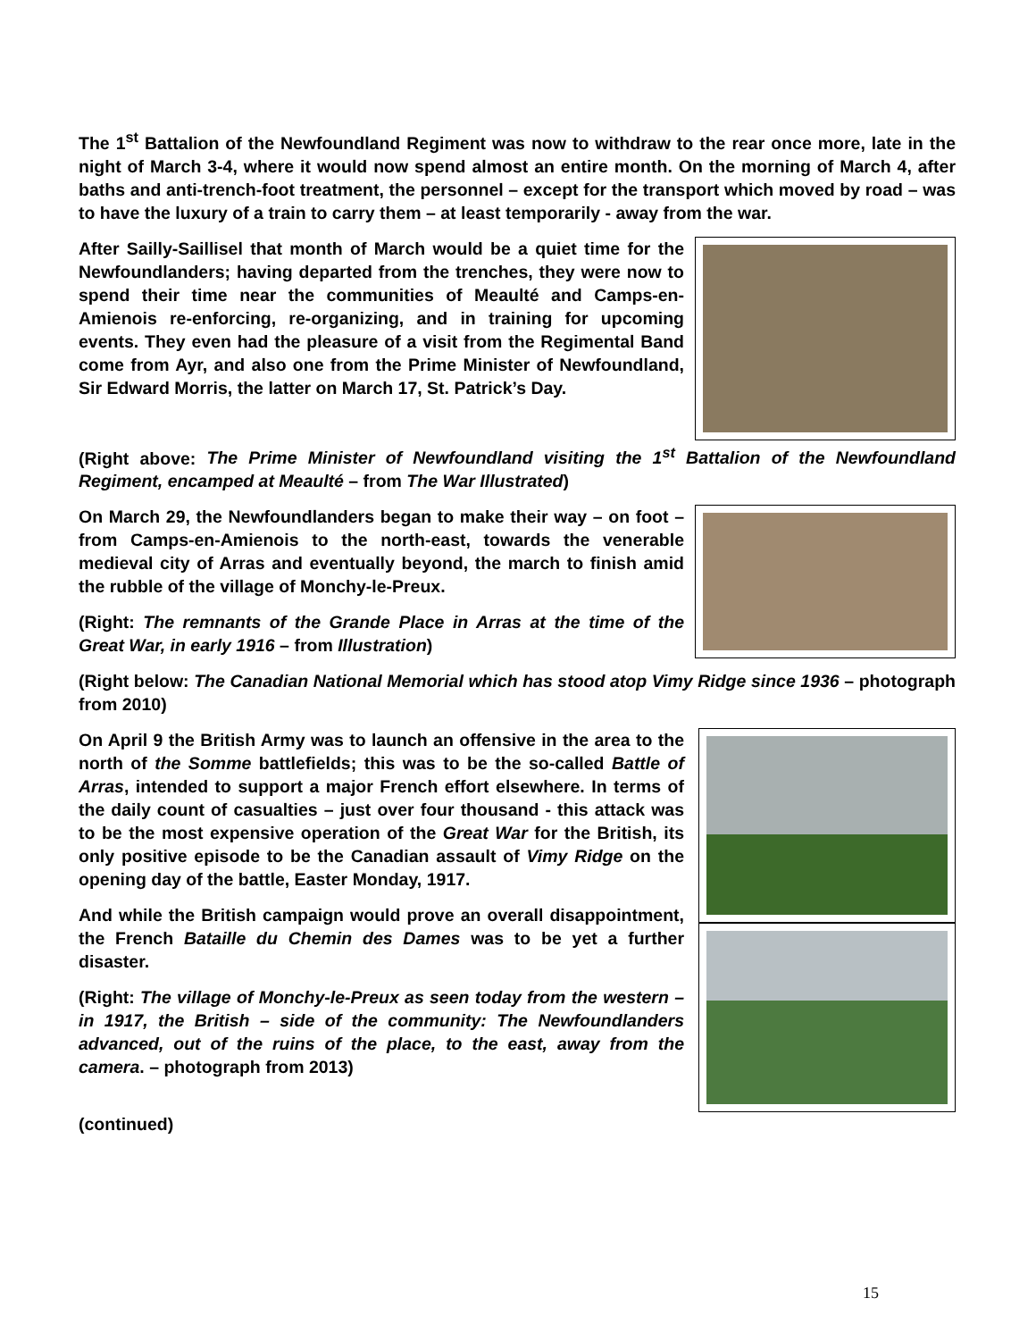The 1<sup>st</sup> Battalion of the Newfoundland Regiment was now to withdraw to the rear once more, late in the night of March 3-4, where it would now spend almost an entire month. On the morning of March 4, after baths and anti-trench-foot treatment, the personnel – except for the transport which moved by road – was to have the luxury of a train to carry them – at least temporarily - away from the war.
After Sailly-Saillisel that month of March would be a quiet time for the Newfoundlanders; having departed from the trenches, they were now to spend their time near the communities of Meaulté and Camps-en-Amienois re-enforcing, re-organizing, and in training for upcoming events. They even had the pleasure of a visit from the Regimental Band come from Ayr, and also one from the Prime Minister of Newfoundland, Sir Edward Morris, the latter on March 17, St. Patrick’s Day.
(Right above: The Prime Minister of Newfoundland visiting the 1<sup>st</sup> Battalion of the Newfoundland Regiment, encamped at Meaulté – from The War Illustrated)
On March 29, the Newfoundlanders began to make their way – on foot – from Camps-en-Amienois to the north-east, towards the venerable medieval city of Arras and eventually beyond, the march to finish amid the rubble of the village of Monchy-le-Preux.
(Right: The remnants of the Grande Place in Arras at the time of the Great War, in early 1916 – from Illustration)
(Right below: The Canadian National Memorial which has stood atop Vimy Ridge since 1936 – photograph from 2010)
On April 9 the British Army was to launch an offensive in the area to the north of the Somme battlefields; this was to be the so-called Battle of Arras, intended to support a major French effort elsewhere. In terms of the daily count of casualties – just over four thousand - this attack was to be the most expensive operation of the Great War for the British, its only positive episode to be the Canadian assault of Vimy Ridge on the opening day of the battle, Easter Monday, 1917.
And while the British campaign would prove an overall disappointment, the French Bataille du Chemin des Dames was to be yet a further disaster.
(Right: The village of Monchy-le-Preux as seen today from the western – in 1917, the British – side of the community: The Newfoundlanders advanced, out of the ruins of the place, to the east, away from the camera. – photograph from 2013)
(continued)
15